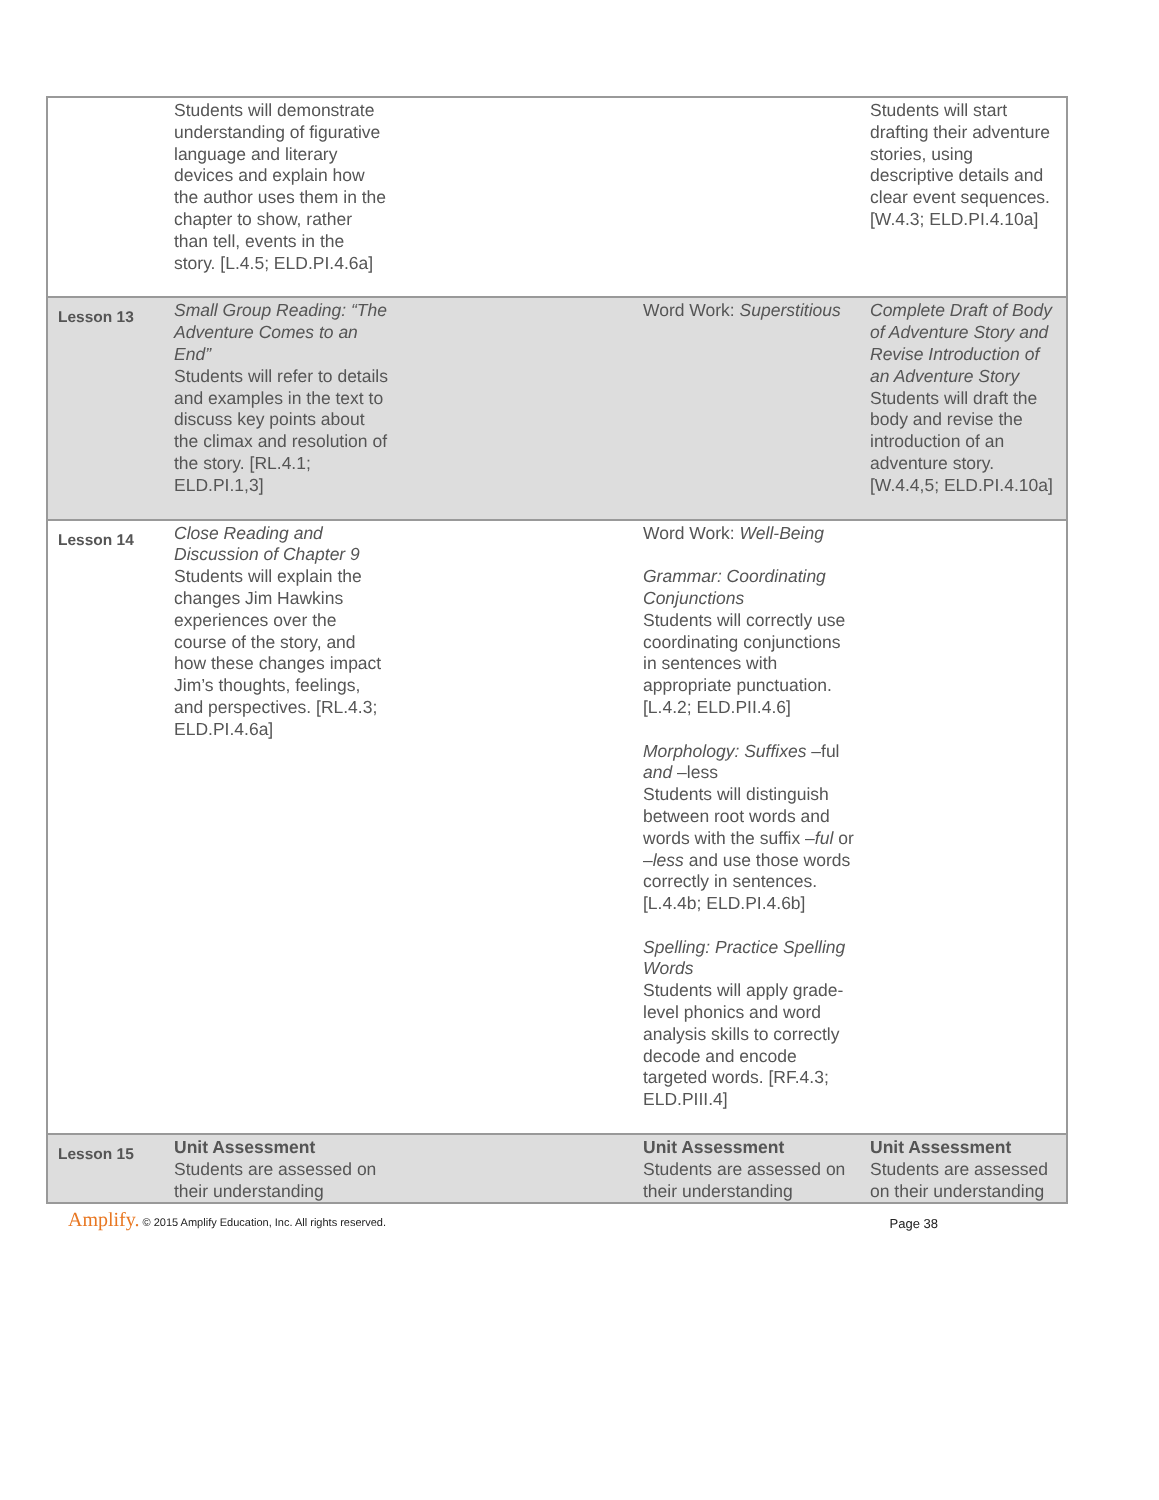| | Students will demonstrate understanding of figurative language and literary devices and explain how the author uses them in the chapter to show, rather than tell, events in the story. [L.4.5; ELD.PI.4.6a] | | | Students will start drafting their adventure stories, using descriptive details and clear event sequences. [W.4.3; ELD.PI.4.10a] |
| Lesson 13 | Small Group Reading: “The Adventure Comes to an End” Students will refer to details and examples in the text to discuss key points about the climax and resolution of the story. [RL.4.1; ELD.PI.1,3] | | Word Work: Superstitious | Complete Draft of Body of Adventure Story and Revise Introduction of an Adventure Story Students will draft the body and revise the introduction of an adventure story. [W.4.4,5; ELD.PI.4.10a] |
| Lesson 14 | Close Reading and Discussion of Chapter 9 Students will explain the changes Jim Hawkins experiences over the course of the story, and how these changes impact Jim’s thoughts, feelings, and perspectives. [RL.4.3; ELD.PI.4.6a] | | Word Work: Well-Being Grammar: Coordinating Conjunctions Students will correctly use coordinating conjunctions in sentences with appropriate punctuation. [L.4.2; ELD.PII.4.6] Morphology: Suffixes –ful and –less Students will distinguish between root words and words with the suffix – ful or – less and use those words correctly in sentences. [L.4.4b; ELD.PI.4.6b] Spelling: Practice Spelling Words Students will apply grade-level phonics and word analysis skills to correctly decode and encode targeted words. [RF.4.3; ELD.PIII.4] | |
| Lesson 15 | Unit Assessment Students are assessed on their understanding | | Unit Assessment Students are assessed on their understanding | Unit Assessment Students are assessed on their understanding |
Amplify. © 2015 Amplify Education, Inc. All rights reserved.
Page 38